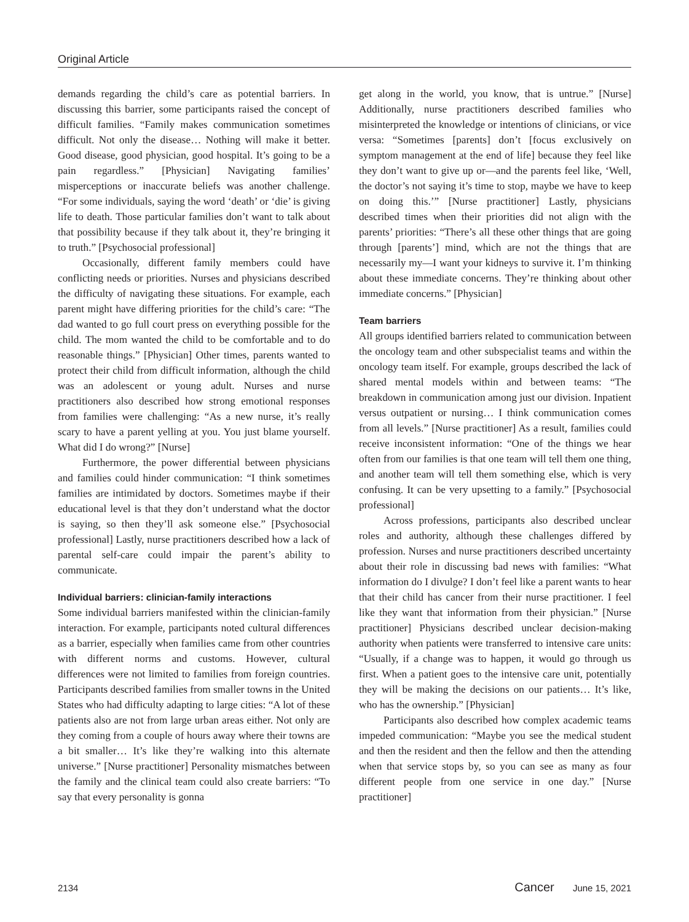Original Article
demands regarding the child’s care as potential barriers. In discussing this barrier, some participants raised the concept of difficult families. “Family makes communication sometimes difficult. Not only the disease… Nothing will make it better. Good disease, good physician, good hospital. It’s going to be a pain regardless.” [Physician] Navigating families’ misperceptions or inaccurate beliefs was another challenge. “For some individuals, saying the word ‘death’ or ‘die’ is giving life to death. Those particular families don’t want to talk about that possibility because if they talk about it, they’re bringing it to truth.” [Psychosocial professional]
Occasionally, different family members could have conflicting needs or priorities. Nurses and physicians described the difficulty of navigating these situations. For example, each parent might have differing priorities for the child’s care: “The dad wanted to go full court press on everything possible for the child. The mom wanted the child to be comfortable and to do reasonable things.” [Physician] Other times, parents wanted to protect their child from difficult information, although the child was an adolescent or young adult. Nurses and nurse practitioners also described how strong emotional responses from families were challenging: “As a new nurse, it’s really scary to have a parent yelling at you. You just blame yourself. What did I do wrong?” [Nurse]
Furthermore, the power differential between physicians and families could hinder communication: “I think sometimes families are intimidated by doctors. Sometimes maybe if their educational level is that they don’t understand what the doctor is saying, so then they’ll ask someone else.” [Psychosocial professional] Lastly, nurse practitioners described how a lack of parental self-care could impair the parent’s ability to communicate.
Individual barriers: clinician-family interactions
Some individual barriers manifested within the clinician-family interaction. For example, participants noted cultural differences as a barrier, especially when families came from other countries with different norms and customs. However, cultural differences were not limited to families from foreign countries. Participants described families from smaller towns in the United States who had difficulty adapting to large cities: “A lot of these patients also are not from large urban areas either. Not only are they coming from a couple of hours away where their towns are a bit smaller… It’s like they’re walking into this alternate universe.” [Nurse practitioner] Personality mismatches between the family and the clinical team could also create barriers: “To say that every personality is gonna
get along in the world, you know, that is untrue.” [Nurse] Additionally, nurse practitioners described families who misinterpreted the knowledge or intentions of clinicians, or vice versa: “Sometimes [parents] don’t [focus exclusively on symptom management at the end of life] because they feel like they don’t want to give up or—and the parents feel like, ‘Well, the doctor’s not saying it’s time to stop, maybe we have to keep on doing this.’” [Nurse practitioner] Lastly, physicians described times when their priorities did not align with the parents’ priorities: “There’s all these other things that are going through [parents’] mind, which are not the things that are necessarily my—I want your kidneys to survive it. I’m thinking about these immediate concerns. They’re thinking about other immediate concerns.” [Physician]
Team barriers
All groups identified barriers related to communication between the oncology team and other subspecialist teams and within the oncology team itself. For example, groups described the lack of shared mental models within and between teams: “The breakdown in communication among just our division. Inpatient versus outpatient or nursing… I think communication comes from all levels.” [Nurse practitioner] As a result, families could receive inconsistent information: “One of the things we hear often from our families is that one team will tell them one thing, and another team will tell them something else, which is very confusing. It can be very upsetting to a family.” [Psychosocial professional]
Across professions, participants also described unclear roles and authority, although these challenges differed by profession. Nurses and nurse practitioners described uncertainty about their role in discussing bad news with families: “What information do I divulge? I don’t feel like a parent wants to hear that their child has cancer from their nurse practitioner. I feel like they want that information from their physician.” [Nurse practitioner] Physicians described unclear decision-making authority when patients were transferred to intensive care units: “Usually, if a change was to happen, it would go through us first. When a patient goes to the intensive care unit, potentially they will be making the decisions on our patients… It’s like, who has the ownership.” [Physician]
Participants also described how complex academic teams impeded communication: “Maybe you see the medical student and then the resident and then the fellow and then the attending when that service stops by, so you can see as many as four different people from one service in one day.” [Nurse practitioner]
2134 Cancer June 15, 2021